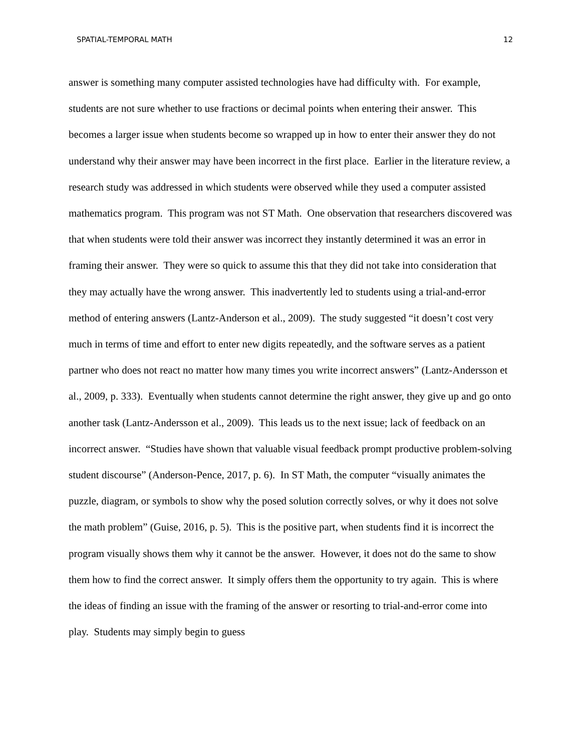SPATIAL-TEMPORAL MATH 12
answer is something many computer assisted technologies have had difficulty with. For example, students are not sure whether to use fractions or decimal points when entering their answer. This becomes a larger issue when students become so wrapped up in how to enter their answer they do not understand why their answer may have been incorrect in the first place. Earlier in the literature review, a research study was addressed in which students were observed while they used a computer assisted mathematics program. This program was not ST Math. One observation that researchers discovered was that when students were told their answer was incorrect they instantly determined it was an error in framing their answer. They were so quick to assume this that they did not take into consideration that they may actually have the wrong answer. This inadvertently led to students using a trial-and-error method of entering answers (Lantz-Anderson et al., 2009). The study suggested “it doesn’t cost very much in terms of time and effort to enter new digits repeatedly, and the software serves as a patient partner who does not react no matter how many times you write incorrect answers” (Lantz-Andersson et al., 2009, p. 333). Eventually when students cannot determine the right answer, they give up and go onto another task (Lantz-Andersson et al., 2009). This leads us to the next issue; lack of feedback on an incorrect answer. “Studies have shown that valuable visual feedback prompt productive problem-solving student discourse” (Anderson-Pence, 2017, p. 6). In ST Math, the computer “visually animates the puzzle, diagram, or symbols to show why the posed solution correctly solves, or why it does not solve the math problem” (Guise, 2016, p. 5). This is the positive part, when students find it is incorrect the program visually shows them why it cannot be the answer. However, it does not do the same to show them how to find the correct answer. It simply offers them the opportunity to try again. This is where the ideas of finding an issue with the framing of the answer or resorting to trial-and-error come into play. Students may simply begin to guess